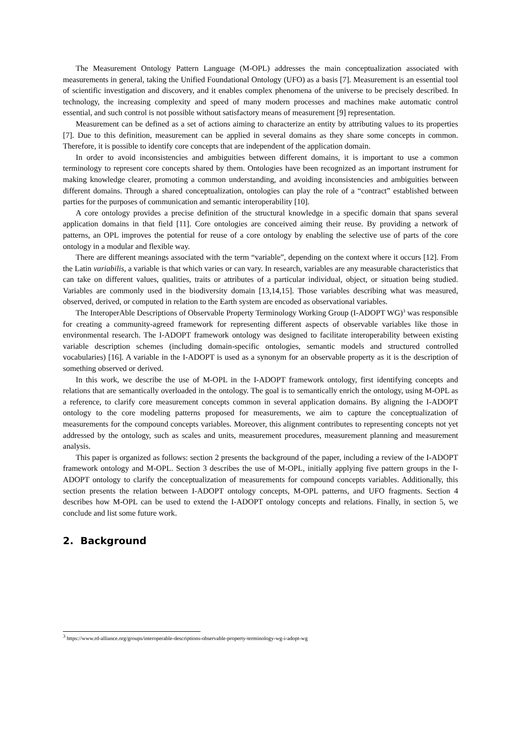The Measurement Ontology Pattern Language (M-OPL) addresses the main conceptualization associated with measurements in general, taking the Unified Foundational Ontology (UFO) as a basis [7]. Measurement is an essential tool of scientific investigation and discovery, and it enables complex phenomena of the universe to be precisely described. In technology, the increasing complexity and speed of many modern processes and machines make automatic control essential, and such control is not possible without satisfactory means of measurement [9] representation.
Measurement can be defined as a set of actions aiming to characterize an entity by attributing values to its properties [7]. Due to this definition, measurement can be applied in several domains as they share some concepts in common. Therefore, it is possible to identify core concepts that are independent of the application domain.
In order to avoid inconsistencies and ambiguities between different domains, it is important to use a common terminology to represent core concepts shared by them. Ontologies have been recognized as an important instrument for making knowledge clearer, promoting a common understanding, and avoiding inconsistencies and ambiguities between different domains. Through a shared conceptualization, ontologies can play the role of a “contract” established between parties for the purposes of communication and semantic interoperability [10].
A core ontology provides a precise definition of the structural knowledge in a specific domain that spans several application domains in that field [11]. Core ontologies are conceived aiming their reuse. By providing a network of patterns, an OPL improves the potential for reuse of a core ontology by enabling the selective use of parts of the core ontology in a modular and flexible way.
There are different meanings associated with the term “variable”, depending on the context where it occurs [12]. From the Latin variabilis, a variable is that which varies or can vary. In research, variables are any measurable characteristics that can take on different values, qualities, traits or attributes of a particular individual, object, or situation being studied. Variables are commonly used in the biodiversity domain [13,14,15]. Those variables describing what was measured, observed, derived, or computed in relation to the Earth system are encoded as observational variables.
The InteroperAble Descriptions of Observable Property Terminology Working Group (I-ADOPT WG)<sup>3</sup> was responsible for creating a community-agreed framework for representing different aspects of observable variables like those in environmental research. The I-ADOPT framework ontology was designed to facilitate interoperability between existing variable description schemes (including domain-specific ontologies, semantic models and structured controlled vocabularies) [16]. A variable in the I-ADOPT is used as a synonym for an observable property as it is the description of something observed or derived.
In this work, we describe the use of M-OPL in the I-ADOPT framework ontology, first identifying concepts and relations that are semantically overloaded in the ontology. The goal is to semantically enrich the ontology, using M-OPL as a reference, to clarify core measurement concepts common in several application domains. By aligning the I-ADOPT ontology to the core modeling patterns proposed for measurements, we aim to capture the conceptualization of measurements for the compound concepts variables. Moreover, this alignment contributes to representing concepts not yet addressed by the ontology, such as scales and units, measurement procedures, measurement planning and measurement analysis.
This paper is organized as follows: section 2 presents the background of the paper, including a review of the I-ADOPT framework ontology and M-OPL. Section 3 describes the use of M-OPL, initially applying five pattern groups in the I-ADOPT ontology to clarify the conceptualization of measurements for compound concepts variables. Additionally, this section presents the relation between I-ADOPT ontology concepts, M-OPL patterns, and UFO fragments. Section 4 describes how M-OPL can be used to extend the I-ADOPT ontology concepts and relations. Finally, in section 5, we conclude and list some future work.
2. Background
<sup>3</sup> https://www.rd-alliance.org/groups/interoperable-descriptions-observable-property-terminology-wg-i-adopt-wg